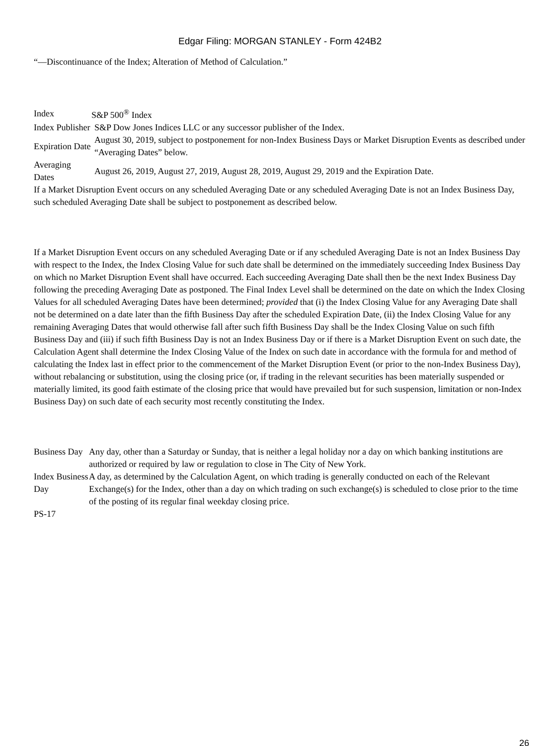Edgar Filing: MORGAN STANLEY - Form 424B2
“—Discontinuance of the Index; Alteration of Method of Calculation.”
| Index | S&P 500<sup>®</sup> Index |
| Index Publisher | S&P Dow Jones Indices LLC or any successor publisher of the Index. |
| Expiration Date | August 30, 2019, subject to postponement for non-Index Business Days or Market Disruption Events as described under “Averaging Dates” below. |
| Averaging Dates | August 26, 2019, August 27, 2019, August 28, 2019, August 29, 2019 and the Expiration Date. |
If a Market Disruption Event occurs on any scheduled Averaging Date or any scheduled Averaging Date is not an Index Business Day, such scheduled Averaging Date shall be subject to postponement as described below.
If a Market Disruption Event occurs on any scheduled Averaging Date or if any scheduled Averaging Date is not an Index Business Day with respect to the Index, the Index Closing Value for such date shall be determined on the immediately succeeding Index Business Day on which no Market Disruption Event shall have occurred. Each succeeding Averaging Date shall then be the next Index Business Day following the preceding Averaging Date as postponed. The Final Index Level shall be determined on the date on which the Index Closing Values for all scheduled Averaging Dates have been determined; provided that (i) the Index Closing Value for any Averaging Date shall not be determined on a date later than the fifth Business Day after the scheduled Expiration Date, (ii) the Index Closing Value for any remaining Averaging Dates that would otherwise fall after such fifth Business Day shall be the Index Closing Value on such fifth Business Day and (iii) if such fifth Business Day is not an Index Business Day or if there is a Market Disruption Event on such date, the Calculation Agent shall determine the Index Closing Value of the Index on such date in accordance with the formula for and method of calculating the Index last in effect prior to the commencement of the Market Disruption Event (or prior to the non-Index Business Day), without rebalancing or substitution, using the closing price (or, if trading in the relevant securities has been materially suspended or materially limited, its good faith estimate of the closing price that would have prevailed but for such suspension, limitation or non-Index Business Day) on such date of each security most recently constituting the Index.
| Business Day | Any day, other than a Saturday or Sunday, that is neither a legal holiday nor a day on which banking institutions are authorized or required by law or regulation to close in The City of New York. |
| Index Business Day | A day, as determined by the Calculation Agent, on which trading is generally conducted on each of the Relevant Exchange(s) for the Index, other than a day on which trading on such exchange(s) is scheduled to close prior to the time of the posting of its regular final weekday closing price. |
PS-17
26